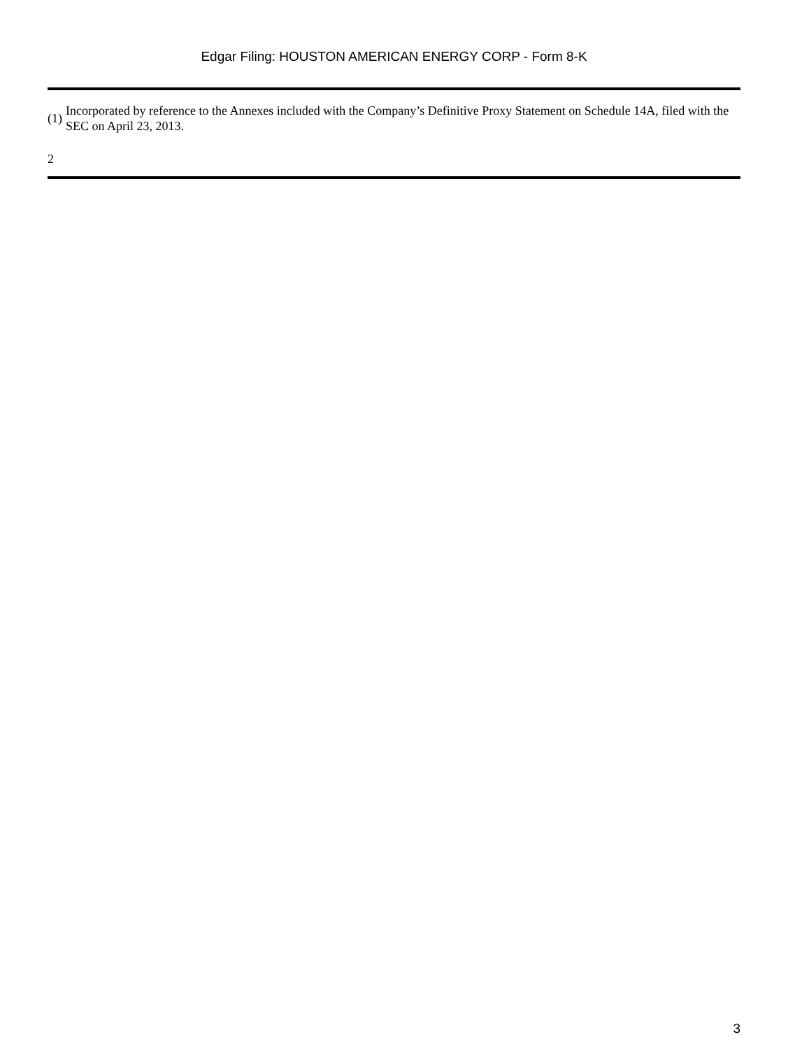Edgar Filing: HOUSTON AMERICAN ENERGY CORP - Form 8-K
(1) Incorporated by reference to the Annexes included with the Company’s Definitive Proxy Statement on Schedule 14A, filed with the SEC on April 23, 2013.
2
3